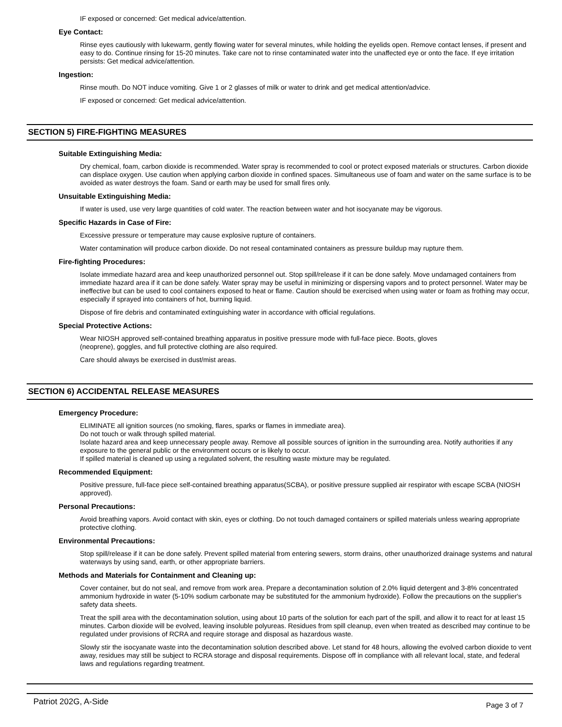IF exposed or concerned: Get medical advice/attention.
Eye Contact:
Rinse eyes cautiously with lukewarm, gently flowing water for several minutes, while holding the eyelids open. Remove contact lenses, if present and easy to do. Continue rinsing for 15-20 minutes. Take care not to rinse contaminated water into the unaffected eye or onto the face. If eye irritation persists: Get medical advice/attention.
Ingestion:
Rinse mouth. Do NOT induce vomiting. Give 1 or 2 glasses of milk or water to drink and get medical attention/advice.
IF exposed or concerned: Get medical advice/attention.
SECTION 5) FIRE-FIGHTING MEASURES
Suitable Extinguishing Media:
Dry chemical, foam, carbon dioxide is recommended. Water spray is recommended to cool or protect exposed materials or structures. Carbon dioxide can displace oxygen. Use caution when applying carbon dioxide in confined spaces. Simultaneous use of foam and water on the same surface is to be avoided as water destroys the foam. Sand or earth may be used for small fires only.
Unsuitable Extinguishing Media:
If water is used, use very large quantities of cold water. The reaction between water and hot isocyanate may be vigorous.
Specific Hazards in Case of Fire:
Excessive pressure or temperature may cause explosive rupture of containers.
Water contamination will produce carbon dioxide. Do not reseal contaminated containers as pressure buildup may rupture them.
Fire-fighting Procedures:
Isolate immediate hazard area and keep unauthorized personnel out. Stop spill/release if it can be done safely. Move undamaged containers from immediate hazard area if it can be done safely. Water spray may be useful in minimizing or dispersing vapors and to protect personnel. Water may be ineffective but can be used to cool containers exposed to heat or flame. Caution should be exercised when using water or foam as frothing may occur, especially if sprayed into containers of hot, burning liquid.
Dispose of fire debris and contaminated extinguishing water in accordance with official regulations.
Special Protective Actions:
Wear NIOSH approved self-contained breathing apparatus in positive pressure mode with full-face piece. Boots, gloves
(neoprene), goggles, and full protective clothing are also required.
Care should always be exercised in dust/mist areas.
SECTION 6) ACCIDENTAL RELEASE MEASURES
Emergency Procedure:
ELIMINATE all ignition sources (no smoking, flares, sparks or flames in immediate area).
Do not touch or walk through spilled material.
Isolate hazard area and keep unnecessary people away. Remove all possible sources of ignition in the surrounding area. Notify authorities if any exposure to the general public or the environment occurs or is likely to occur.
If spilled material is cleaned up using a regulated solvent, the resulting waste mixture may be regulated.
Recommended Equipment:
Positive pressure, full-face piece self-contained breathing apparatus(SCBA), or positive pressure supplied air respirator with escape SCBA (NIOSH approved).
Personal Precautions:
Avoid breathing vapors. Avoid contact with skin, eyes or clothing. Do not touch damaged containers or spilled materials unless wearing appropriate protective clothing.
Environmental Precautions:
Stop spill/release if it can be done safely. Prevent spilled material from entering sewers, storm drains, other unauthorized drainage systems and natural waterways by using sand, earth, or other appropriate barriers.
Methods and Materials for Containment and Cleaning up:
Cover container, but do not seal, and remove from work area. Prepare a decontamination solution of 2.0% liquid detergent and 3-8% concentrated ammonium hydroxide in water (5-10% sodium carbonate may be substituted for the ammonium hydroxide). Follow the precautions on the supplier's safety data sheets.
Treat the spill area with the decontamination solution, using about 10 parts of the solution for each part of the spill, and allow it to react for at least 15 minutes. Carbon dioxide will be evolved, leaving insoluble polyureas. Residues from spill cleanup, even when treated as described may continue to be regulated under provisions of RCRA and require storage and disposal as hazardous waste.
Slowly stir the isocyanate waste into the decontamination solution described above. Let stand for 48 hours, allowing the evolved carbon dioxide to vent away, residues may still be subject to RCRA storage and disposal requirements. Dispose off in compliance with all relevant local, state, and federal laws and regulations regarding treatment.
Patriot 202G, A-Side Page 3 of 7